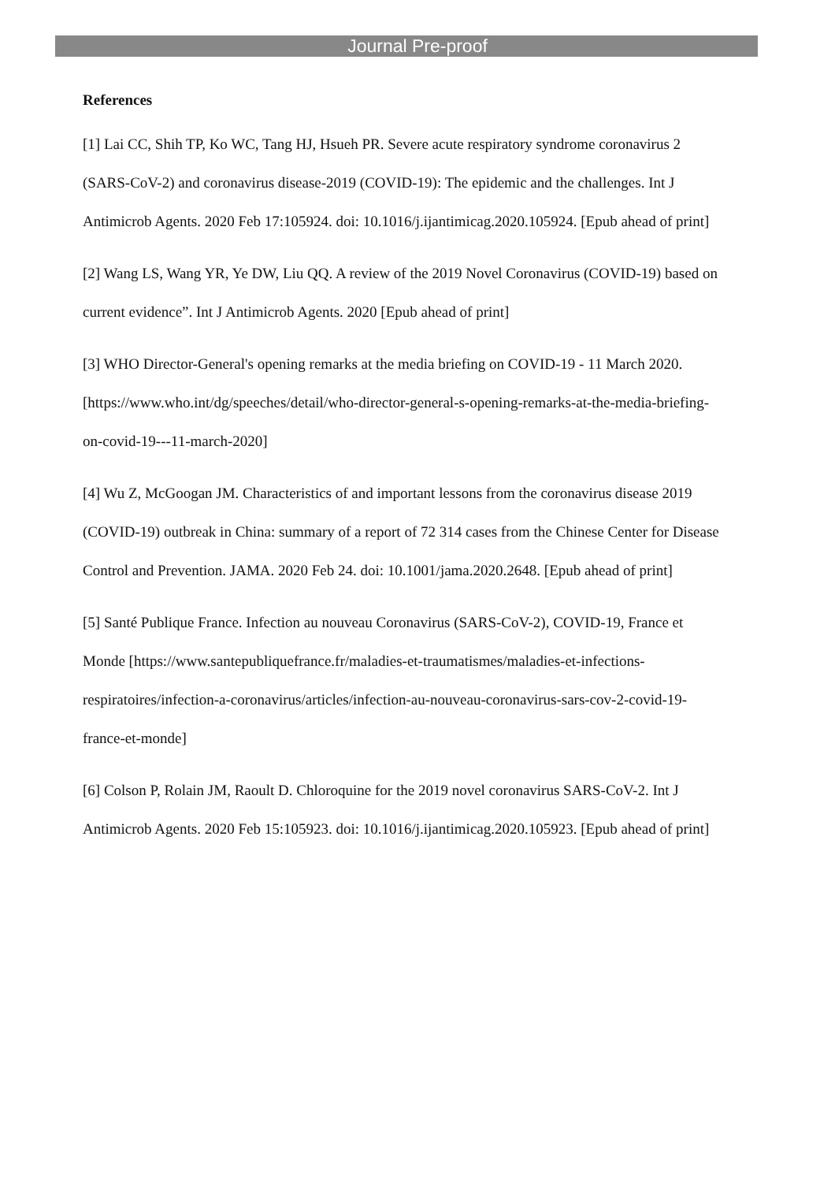Journal Pre-proof
References
[1] Lai CC, Shih TP, Ko WC, Tang HJ, Hsueh PR. Severe acute respiratory syndrome coronavirus 2 (SARS-CoV-2) and coronavirus disease-2019 (COVID-19): The epidemic and the challenges. Int J Antimicrob Agents. 2020 Feb 17:105924. doi: 10.1016/j.ijantimicag.2020.105924. [Epub ahead of print]
[2] Wang LS, Wang YR, Ye DW, Liu QQ. A review of the 2019 Novel Coronavirus (COVID-19) based on current evidence”. Int J Antimicrob Agents. 2020 [Epub ahead of print]
[3] WHO Director-General's opening remarks at the media briefing on COVID-19 - 11 March 2020. [https://www.who.int/dg/speeches/detail/who-director-general-s-opening-remarks-at-the-media-briefing-on-covid-19---11-march-2020]
[4] Wu Z, McGoogan JM. Characteristics of and important lessons from the coronavirus disease 2019 (COVID-19) outbreak in China: summary of a report of 72 314 cases from the Chinese Center for Disease Control and Prevention. JAMA. 2020 Feb 24. doi: 10.1001/jama.2020.2648. [Epub ahead of print]
[5] Santé Publique France. Infection au nouveau Coronavirus (SARS-CoV-2), COVID-19, France et Monde [https://www.santepubliquefrance.fr/maladies-et-traumatismes/maladies-et-infections-respiratoires/infection-a-coronavirus/articles/infection-au-nouveau-coronavirus-sars-cov-2-covid-19-france-et-monde]
[6] Colson P, Rolain JM, Raoult D. Chloroquine for the 2019 novel coronavirus SARS-CoV-2. Int J Antimicrob Agents. 2020 Feb 15:105923. doi: 10.1016/j.ijantimicag.2020.105923. [Epub ahead of print]